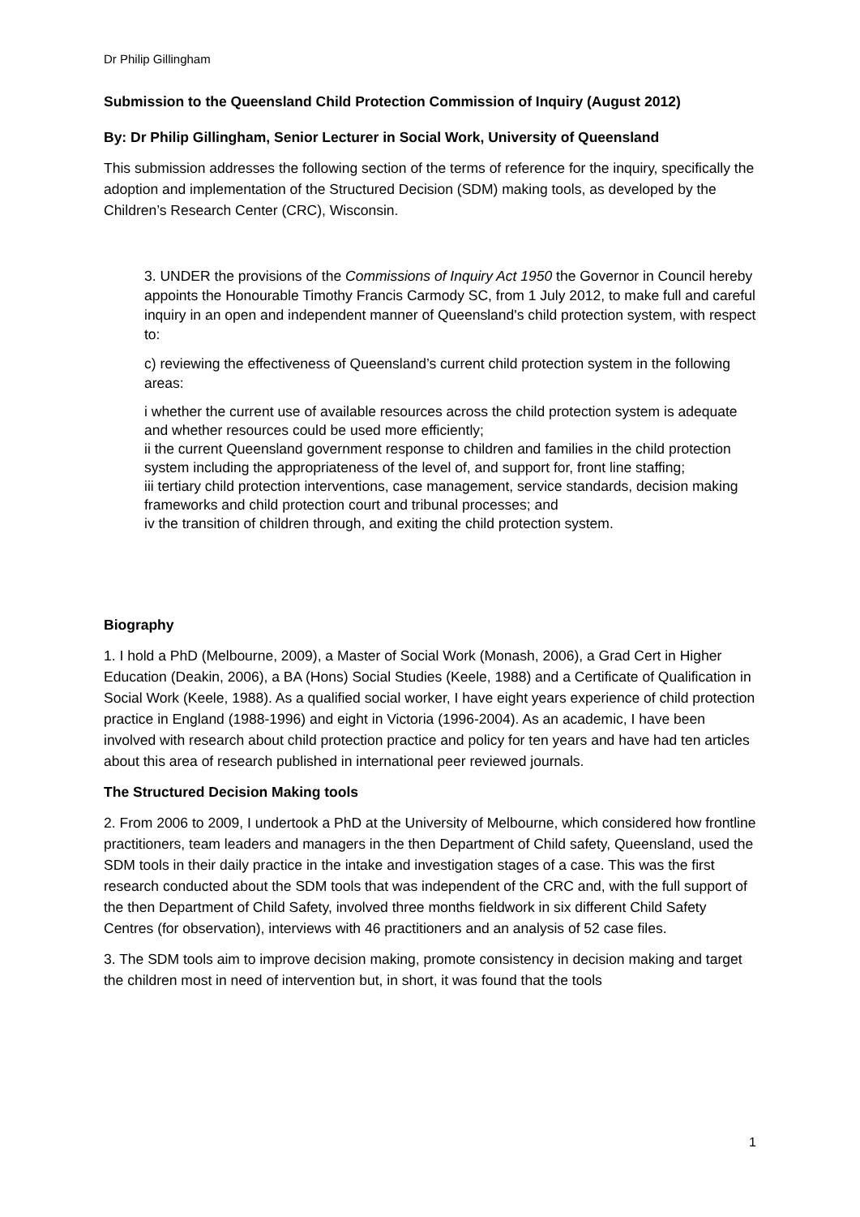Dr Philip Gillingham
Submission to the Queensland Child Protection Commission of Inquiry (August 2012)
By: Dr Philip Gillingham, Senior Lecturer in Social Work, University of Queensland
This submission addresses the following section of the terms of reference for the inquiry, specifically the adoption and implementation of the Structured Decision (SDM) making tools, as developed by the Children’s Research Center (CRC), Wisconsin.
3. UNDER the provisions of the Commissions of Inquiry Act 1950 the Governor in Council hereby appoints the Honourable Timothy Francis Carmody SC, from 1 July 2012, to make full and careful inquiry in an open and independent manner of Queensland's child protection system, with respect to:
c) reviewing the effectiveness of Queensland’s current child protection system in the following areas:
i whether the current use of available resources across the child protection system is adequate and whether resources could be used more efficiently;
ii the current Queensland government response to children and families in the child protection system including the appropriateness of the level of, and support for, front line staffing;
iii tertiary child protection interventions, case management, service standards, decision making frameworks and child protection court and tribunal processes; and
iv the transition of children through, and exiting the child protection system.
Biography
1. I hold a PhD (Melbourne, 2009), a Master of Social Work (Monash, 2006), a Grad Cert in Higher Education (Deakin, 2006), a BA (Hons) Social Studies (Keele, 1988) and a Certificate of Qualification in Social Work (Keele, 1988). As a qualified social worker, I have eight years experience of child protection practice in England (1988-1996) and eight in Victoria (1996-2004). As an academic, I have been involved with research about child protection practice and policy for ten years and have had ten articles about this area of research published in international peer reviewed journals.
The Structured Decision Making tools
2. From 2006 to 2009, I undertook a PhD at the University of Melbourne, which considered how frontline practitioners, team leaders and managers in the then Department of Child safety, Queensland, used the SDM tools in their daily practice in the intake and investigation stages of a case. This was the first research conducted about the SDM tools that was independent of the CRC and, with the full support of the then Department of Child Safety, involved three months fieldwork in six different Child Safety Centres (for observation), interviews with 46 practitioners and an analysis of 52 case files.
3. The SDM tools aim to improve decision making, promote consistency in decision making and target the children most in need of intervention but, in short, it was found that the tools
1